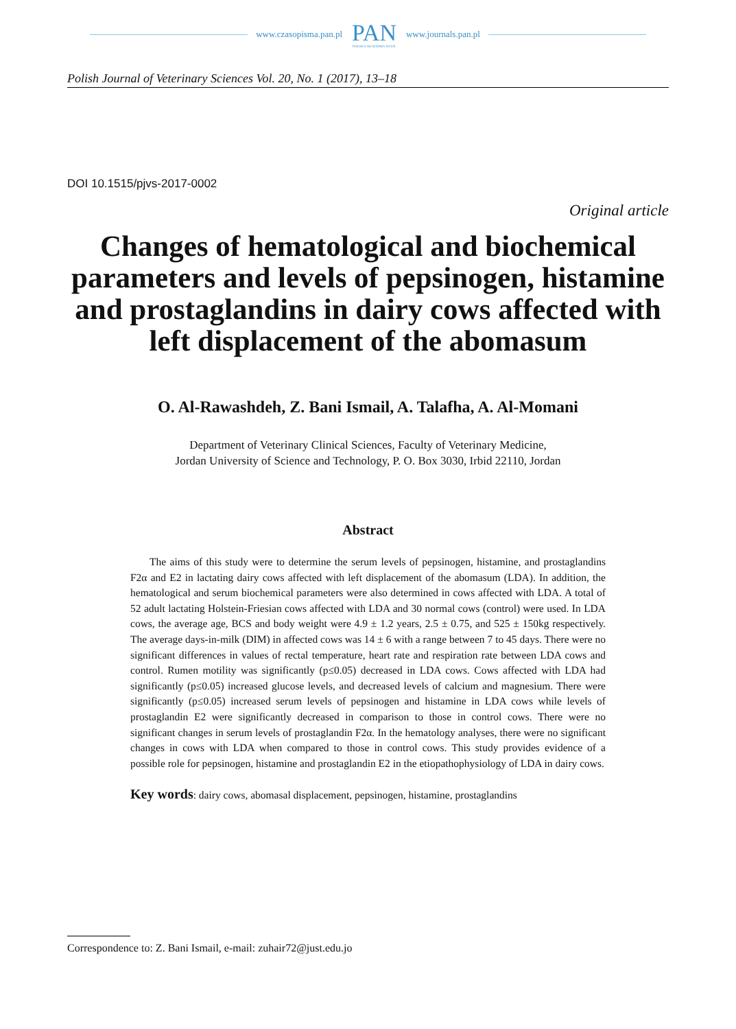www.czasopisma.pan.pl PAN
POLSKA AKADEMIA NAUK www.journals.pan.pl
Polish Journal of Veterinary Sciences Vol. 20, No. 1 (2017), 13–18
DOI 10.1515/pjvs-2017-0002
Original article
Changes of hematological and biochemical parameters and levels of pepsinogen, histamine and prostaglandins in dairy cows affected with left displacement of the abomasum
O. Al-Rawashdeh, Z. Bani Ismail, A. Talafha, A. Al-Momani
Department of Veterinary Clinical Sciences, Faculty of Veterinary Medicine,
Jordan University of Science and Technology, P. O. Box 3030, Irbid 22110, Jordan
Abstract
The aims of this study were to determine the serum levels of pepsinogen, histamine, and prostaglandins F2α and E2 in lactating dairy cows affected with left displacement of the abomasum (LDA). In addition, the hematological and serum biochemical parameters were also determined in cows affected with LDA. A total of 52 adult lactating Holstein-Friesian cows affected with LDA and 30 normal cows (control) were used. In LDA cows, the average age, BCS and body weight were 4.9 ± 1.2 years, 2.5 ± 0.75, and 525 ± 150kg respectively. The average days-in-milk (DIM) in affected cows was 14 ± 6 with a range between 7 to 45 days. There were no significant differences in values of rectal temperature, heart rate and respiration rate between LDA cows and control. Rumen motility was significantly (p≤0.05) decreased in LDA cows. Cows affected with LDA had significantly (p≤0.05) increased glucose levels, and decreased levels of calcium and magnesium. There were significantly (p≤0.05) increased serum levels of pepsinogen and histamine in LDA cows while levels of prostaglandin E2 were significantly decreased in comparison to those in control cows. There were no significant changes in serum levels of prostaglandin F2α. In the hematology analyses, there were no significant changes in cows with LDA when compared to those in control cows. This study provides evidence of a possible role for pepsinogen, histamine and prostaglandin E2 in the etiopathophysiology of LDA in dairy cows.
Key words: dairy cows, abomasal displacement, pepsinogen, histamine, prostaglandins
Correspondence to: Z. Bani Ismail, e-mail: zuhair72@just.edu.jo